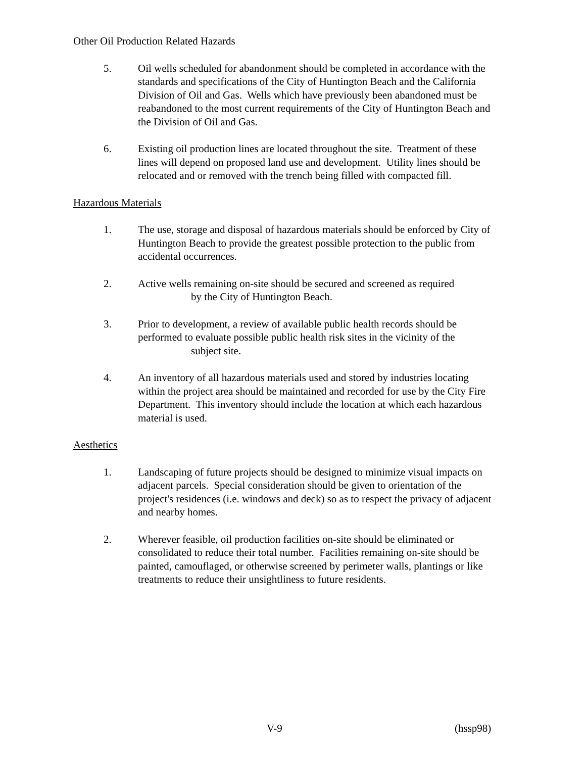Other Oil Production Related Hazards
5. Oil wells scheduled for abandonment should be completed in accordance with the standards and specifications of the City of Huntington Beach and the California Division of Oil and Gas. Wells which have previously been abandoned must be reabandoned to the most current requirements of the City of Huntington Beach and the Division of Oil and Gas.
6. Existing oil production lines are located throughout the site. Treatment of these lines will depend on proposed land use and development. Utility lines should be relocated and or removed with the trench being filled with compacted fill.
Hazardous Materials
1. The use, storage and disposal of hazardous materials should be enforced by City of Huntington Beach to provide the greatest possible protection to the public from accidental occurrences.
2. Active wells remaining on-site should be secured and screened as required
by the City of Huntington Beach.
3. Prior to development, a review of available public health records should be performed to evaluate possible public health risk sites in the vicinity of the
subject site.
4. An inventory of all hazardous materials used and stored by industries locating within the project area should be maintained and recorded for use by the City Fire Department. This inventory should include the location at which each hazardous material is used.
Aesthetics
1. Landscaping of future projects should be designed to minimize visual impacts on adjacent parcels. Special consideration should be given to orientation of the project's residences (i.e. windows and deck) so as to respect the privacy of adjacent and nearby homes.
2. Wherever feasible, oil production facilities on-site should be eliminated or consolidated to reduce their total number. Facilities remaining on-site should be painted, camouflaged, or otherwise screened by perimeter walls, plantings or like treatments to reduce their unsightliness to future residents.
V-9 (hssp98)